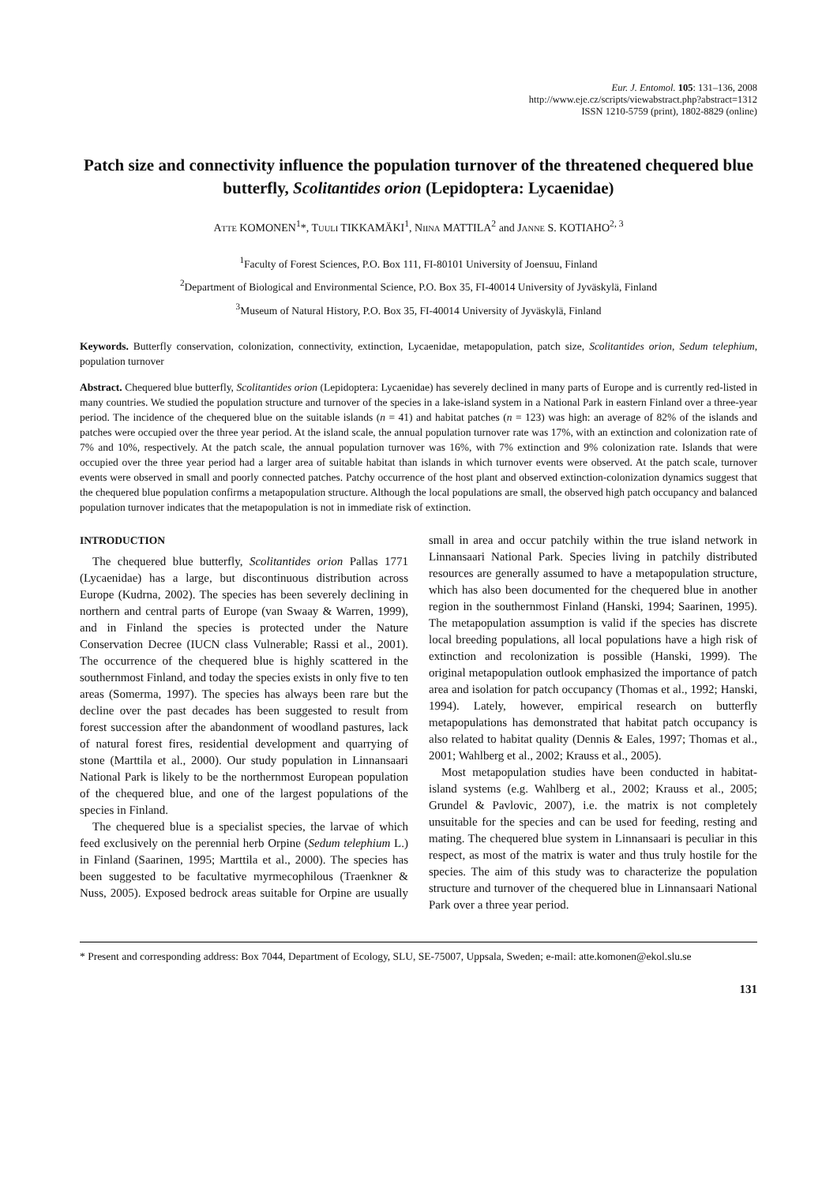Eur. J. Entomol. 105: 131–136, 2008
http://www.eje.cz/scripts/viewabstract.php?abstract=1312
ISSN 1210-5759 (print), 1802-8829 (online)
Patch size and connectivity influence the population turnover of the threatened chequered blue butterfly, Scolitantides orion (Lepidoptera: Lycaenidae)
ATTE KOMONEN<sup>1</sup>*, TUULI TIKKAMÄKI<sup>1</sup>, NIINA MATTILA<sup>2</sup> and JANNE S. KOTIAHO<sup>2, 3</sup>
<sup>1</sup> Faculty of Forest Sciences, P.O. Box 111, FI-80101 University of Joensuu, Finland
<sup>2</sup> Department of Biological and Environmental Science, P.O. Box 35, FI-40014 University of Jyväskylä, Finland
<sup>3</sup> Museum of Natural History, P.O. Box 35, FI-40014 University of Jyväskylä, Finland
Keywords. Butterfly conservation, colonization, connectivity, extinction, Lycaenidae, metapopulation, patch size, Scolitantides orion, Sedum telephium, population turnover
Abstract. Chequered blue butterfly, Scolitantides orion (Lepidoptera: Lycaenidae) has severely declined in many parts of Europe and is currently red-listed in many countries. We studied the population structure and turnover of the species in a lake-island system in a National Park in eastern Finland over a three-year period. The incidence of the chequered blue on the suitable islands (n = 41) and habitat patches (n = 123) was high: an average of 82% of the islands and patches were occupied over the three year period. At the island scale, the annual population turnover rate was 17%, with an extinction and colonization rate of 7% and 10%, respectively. At the patch scale, the annual population turnover was 16%, with 7% extinction and 9% colonization rate. Islands that were occupied over the three year period had a larger area of suitable habitat than islands in which turnover events were observed. At the patch scale, turnover events were observed in small and poorly connected patches. Patchy occurrence of the host plant and observed extinction-colonization dynamics suggest that the chequered blue population confirms a metapopulation structure. Although the local populations are small, the observed high patch occupancy and balanced population turnover indicates that the metapopulation is not in immediate risk of extinction.
INTRODUCTION
The chequered blue butterfly, Scolitantides orion Pallas 1771 (Lycaenidae) has a large, but discontinuous distribution across Europe (Kudrna, 2002). The species has been severely declining in northern and central parts of Europe (van Swaay & Warren, 1999), and in Finland the species is protected under the Nature Conservation Decree (IUCN class Vulnerable; Rassi et al., 2001). The occurrence of the chequered blue is highly scattered in the southernmost Finland, and today the species exists in only five to ten areas (Somerma, 1997). The species has always been rare but the decline over the past decades has been suggested to result from forest succession after the abandonment of woodland pastures, lack of natural forest fires, residential development and quarrying of stone (Marttila et al., 2000). Our study population in Linnansaari National Park is likely to be the northernmost European population of the chequered blue, and one of the largest populations of the species in Finland.
The chequered blue is a specialist species, the larvae of which feed exclusively on the perennial herb Orpine (Sedum telephium L.) in Finland (Saarinen, 1995; Marttila et al., 2000). The species has been suggested to be facultative myrmecophilous (Traenkner & Nuss, 2005). Exposed bedrock areas suitable for Orpine are usually small in area and occur patchily within the true island network in Linnansaari National Park. Species living in patchily distributed resources are generally assumed to have a metapopulation structure, which has also been documented for the chequered blue in another region in the southernmost Finland (Hanski, 1994; Saarinen, 1995). The metapopulation assumption is valid if the species has discrete local breeding populations, all local populations have a high risk of extinction and recolonization is possible (Hanski, 1999). The original metapopulation outlook emphasized the importance of patch area and isolation for patch occupancy (Thomas et al., 1992; Hanski, 1994). Lately, however, empirical research on butterfly metapopulations has demonstrated that habitat patch occupancy is also related to habitat quality (Dennis & Eales, 1997; Thomas et al., 2001; Wahlberg et al., 2002; Krauss et al., 2005).
Most metapopulation studies have been conducted in habitat-island systems (e.g. Wahlberg et al., 2002; Krauss et al., 2005; Grundel & Pavlovic, 2007), i.e. the matrix is not completely unsuitable for the species and can be used for feeding, resting and mating. The chequered blue system in Linnansaari is peculiar in this respect, as most of the matrix is water and thus truly hostile for the species. The aim of this study was to characterize the population structure and turnover of the chequered blue in Linnansaari National Park over a three year period.
* Present and corresponding address: Box 7044, Department of Ecology, SLU, SE-75007, Uppsala, Sweden; e-mail: atte.komonen@ekol.slu.se
131